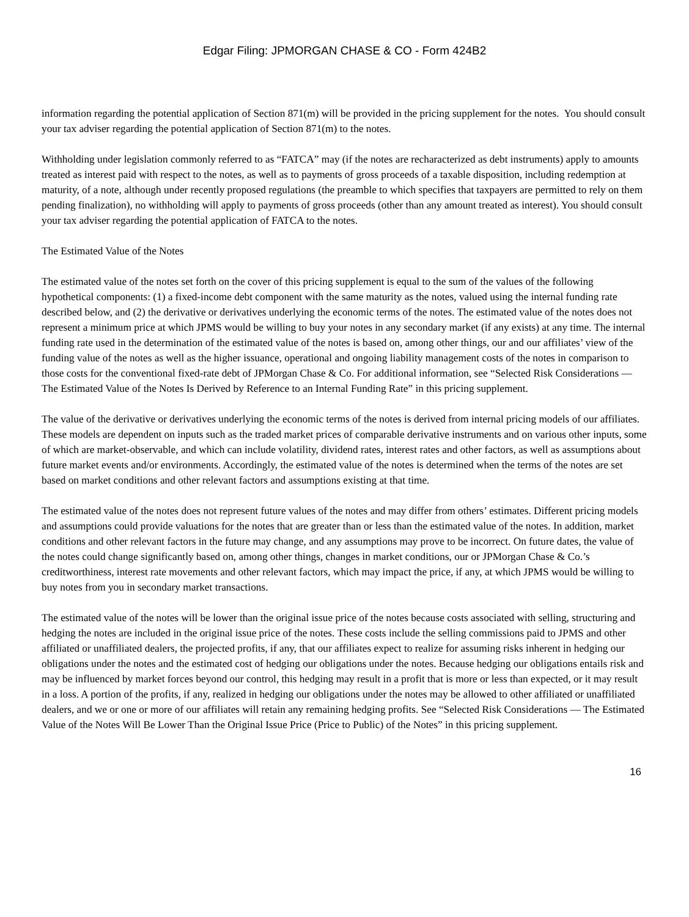Edgar Filing: JPMORGAN CHASE & CO - Form 424B2
information regarding the potential application of Section 871(m) will be provided in the pricing supplement for the notes. You should consult your tax adviser regarding the potential application of Section 871(m) to the notes.
Withholding under legislation commonly referred to as “FATCA” may (if the notes are recharacterized as debt instruments) apply to amounts treated as interest paid with respect to the notes, as well as to payments of gross proceeds of a taxable disposition, including redemption at maturity, of a note, although under recently proposed regulations (the preamble to which specifies that taxpayers are permitted to rely on them pending finalization), no withholding will apply to payments of gross proceeds (other than any amount treated as interest). You should consult your tax adviser regarding the potential application of FATCA to the notes.
The Estimated Value of the Notes
The estimated value of the notes set forth on the cover of this pricing supplement is equal to the sum of the values of the following hypothetical components: (1) a fixed-income debt component with the same maturity as the notes, valued using the internal funding rate described below, and (2) the derivative or derivatives underlying the economic terms of the notes. The estimated value of the notes does not represent a minimum price at which JPMS would be willing to buy your notes in any secondary market (if any exists) at any time. The internal funding rate used in the determination of the estimated value of the notes is based on, among other things, our and our affiliates’ view of the funding value of the notes as well as the higher issuance, operational and ongoing liability management costs of the notes in comparison to those costs for the conventional fixed-rate debt of JPMorgan Chase & Co. For additional information, see “Selected Risk Considerations — The Estimated Value of the Notes Is Derived by Reference to an Internal Funding Rate” in this pricing supplement.
The value of the derivative or derivatives underlying the economic terms of the notes is derived from internal pricing models of our affiliates. These models are dependent on inputs such as the traded market prices of comparable derivative instruments and on various other inputs, some of which are market-observable, and which can include volatility, dividend rates, interest rates and other factors, as well as assumptions about future market events and/or environments. Accordingly, the estimated value of the notes is determined when the terms of the notes are set based on market conditions and other relevant factors and assumptions existing at that time.
The estimated value of the notes does not represent future values of the notes and may differ from others’ estimates. Different pricing models and assumptions could provide valuations for the notes that are greater than or less than the estimated value of the notes. In addition, market conditions and other relevant factors in the future may change, and any assumptions may prove to be incorrect. On future dates, the value of the notes could change significantly based on, among other things, changes in market conditions, our or JPMorgan Chase & Co.’s creditworthiness, interest rate movements and other relevant factors, which may impact the price, if any, at which JPMS would be willing to buy notes from you in secondary market transactions.
The estimated value of the notes will be lower than the original issue price of the notes because costs associated with selling, structuring and hedging the notes are included in the original issue price of the notes. These costs include the selling commissions paid to JPMS and other affiliated or unaffiliated dealers, the projected profits, if any, that our affiliates expect to realize for assuming risks inherent in hedging our obligations under the notes and the estimated cost of hedging our obligations under the notes. Because hedging our obligations entails risk and may be influenced by market forces beyond our control, this hedging may result in a profit that is more or less than expected, or it may result in a loss. A portion of the profits, if any, realized in hedging our obligations under the notes may be allowed to other affiliated or unaffiliated dealers, and we or one or more of our affiliates will retain any remaining hedging profits. See “Selected Risk Considerations — The Estimated Value of the Notes Will Be Lower Than the Original Issue Price (Price to Public) of the Notes” in this pricing supplement.
16